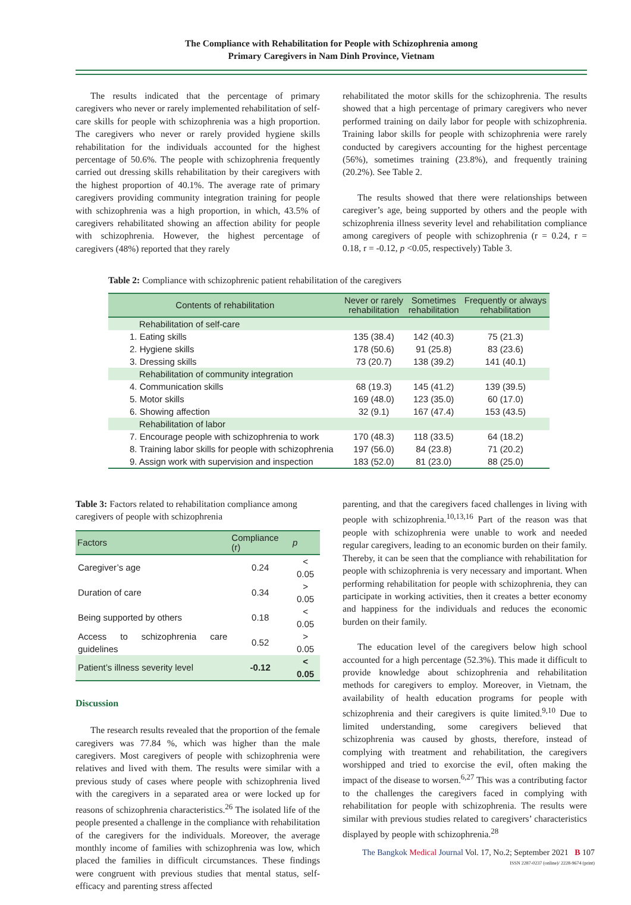The Compliance with Rehabilitation for People with Schizophrenia among
Primary Caregivers in Nam Dinh Province, Vietnam
The results indicated that the percentage of primary caregivers who never or rarely implemented rehabilitation of self-care skills for people with schizophrenia was a high proportion. The caregivers who never or rarely provided hygiene skills rehabilitation for the individuals accounted for the highest percentage of 50.6%. The people with schizophrenia frequently carried out dressing skills rehabilitation by their caregivers with the highest proportion of 40.1%. The average rate of primary caregivers providing community integration training for people with schizophrenia was a high proportion, in which, 43.5% of caregivers rehabilitated showing an affection ability for people with schizophrenia. However, the highest percentage of caregivers (48%) reported that they rarely
rehabilitated the motor skills for the schizophrenia. The results showed that a high percentage of primary caregivers who never performed training on daily labor for people with schizophrenia. Training labor skills for people with schizophrenia were rarely conducted by caregivers accounting for the highest percentage (56%), sometimes training (23.8%), and frequently training (20.2%). See Table 2.
The results showed that there were relationships between caregiver’s age, being supported by others and the people with schizophrenia illness severity level and rehabilitation compliance among caregivers of people with schizophrenia (r = 0.24, r = 0.18, r = -0.12, p <0.05, respectively) Table 3.
Table 2: Compliance with schizophrenic patient rehabilitation of the caregivers
| Contents of rehabilitation | Never or rarely rehabilitation | Sometimes rehabilitation | Frequently or always rehabilitation |
| --- | --- | --- | --- |
| Rehabilitation of self-care | | | |
| 1. Eating skills | 135 (38.4) | 142 (40.3) | 75 (21.3) |
| 2. Hygiene skills | 178 (50.6) | 91 (25.8) | 83 (23.6) |
| 3. Dressing skills | 73 (20.7) | 138 (39.2) | 141 (40.1) |
| Rehabilitation of community integration | | | |
| 4. Communication skills | 68 (19.3) | 145 (41.2) | 139 (39.5) |
| 5. Motor skills | 169 (48.0) | 123 (35.0) | 60 (17.0) |
| 6. Showing affection | 32 (9.1) | 167 (47.4) | 153 (43.5) |
| Rehabilitation of labor | | | |
| 7. Encourage people with schizophrenia to work | 170 (48.3) | 118 (33.5) | 64 (18.2) |
| 8. Training labor skills for people with schizophrenia | 197 (56.0) | 84 (23.8) | 71 (20.2) |
| 9. Assign work with supervision and inspection | 183 (52.0) | 81 (23.0) | 88 (25.0) |
Table 3: Factors related to rehabilitation compliance among caregivers of people with schizophrenia
| Factors | Compliance (r) | p |
| --- | --- | --- |
| Caregiver’s age | 0.24 | < 0.05 |
| Duration of care | 0.34 | > 0.05 |
| Being supported by others | 0.18 | < 0.05 |
| Access to schizophrenia care guidelines | 0.52 | > 0.05 |
| Patient’s illness severity level | -0.12 | < 0.05 |
Discussion
The research results revealed that the proportion of the female caregivers was 77.84 %, which was higher than the male caregivers. Most caregivers of people with schizophrenia were relatives and lived with them. The results were similar with a previous study of cases where people with schizophrenia lived with the caregivers in a separated area or were locked up for reasons of schizophrenia characteristics.<sup>26</sup> The isolated life of the people presented a challenge in the compliance with rehabilitation of the caregivers for the individuals. Moreover, the average monthly income of families with schizophrenia was low, which placed the families in difficult circumstances. These findings were congruent with previous studies that mental status, self-efficacy and parenting stress affected
parenting, and that the caregivers faced challenges in living with people with schizophrenia.<sup>10,13,16</sup> Part of the reason was that people with schizophrenia were unable to work and needed regular caregivers, leading to an economic burden on their family. Thereby, it can be seen that the compliance with rehabilitation for people with schizophrenia is very necessary and important. When performing rehabilitation for people with schizophrenia, they can participate in working activities, then it creates a better economy and happiness for the individuals and reduces the economic burden on their family.
The education level of the caregivers below high school accounted for a high percentage (52.3%). This made it difficult to provide knowledge about schizophrenia and rehabilitation methods for caregivers to employ. Moreover, in Vietnam, the availability of health education programs for people with schizophrenia and their caregivers is quite limited.<sup>9,10</sup> Due to limited understanding, some caregivers believed that schizophrenia was caused by ghosts, therefore, instead of complying with treatment and rehabilitation, the caregivers worshipped and tried to exorcise the evil, often making the impact of the disease to worsen.<sup>6,27</sup> This was a contributing factor to the challenges the caregivers faced in complying with rehabilitation for people with schizophrenia. The results were similar with previous studies related to caregivers’ characteristics displayed by people with schizophrenia.<sup>28</sup>
The Bangkok Medical Journal Vol. 17, No.2; September 2021 B 107
ISSN 2287-0237 (online)/ 2228-9674 (print)